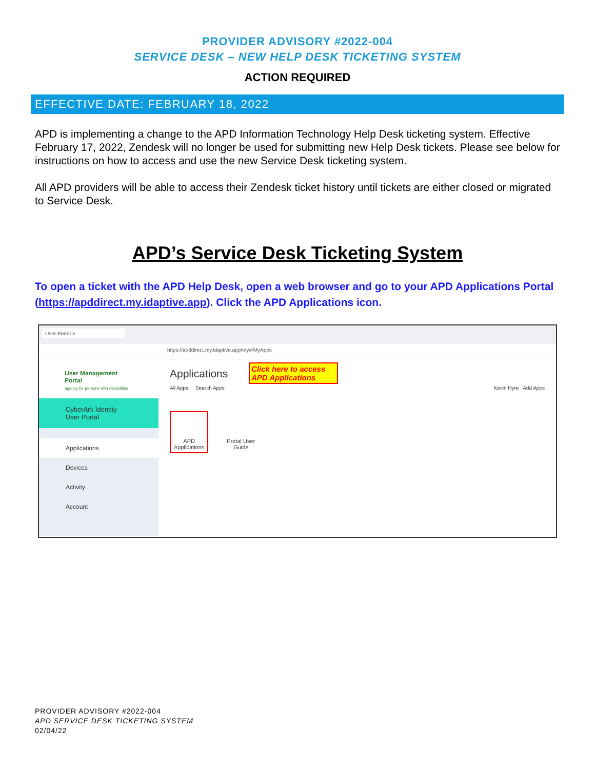PROVIDER ADVISORY #2022-004
SERVICE DESK – NEW HELP DESK TICKETING SYSTEM
ACTION REQUIRED
EFFECTIVE DATE: FEBRUARY 18, 2022
APD is implementing a change to the APD Information Technology Help Desk ticketing system. Effective February 17, 2022, Zendesk will no longer be used for submitting new Help Desk tickets. Please see below for instructions on how to access and use the new Service Desk ticketing system.
All APD providers will be able to access their Zendesk ticket history until tickets are either closed or migrated to Service Desk.
APD’s Service Desk Ticketing System
To open a ticket with the APD Help Desk, open a web browser and go to your APD Applications Portal (https://apddirect.my.idaptive.app). Click the APD Applications icon.
User Portal ×
https://apddirect.my.idaptive.app/my#/MyApps
User Management Portal
agency for persons with disabilities
CyberArk Identity User Portal
Applications
Devices
Activity
Account
Applications
Click here to access APD Applications
All Apps Search Apps Kevin Hyre Add Apps
APD
Applications
Portal User
Guide
PROVIDER ADVISORY #2022-004
APD SERVICE DESK TICKETING SYSTEM
02/04/22